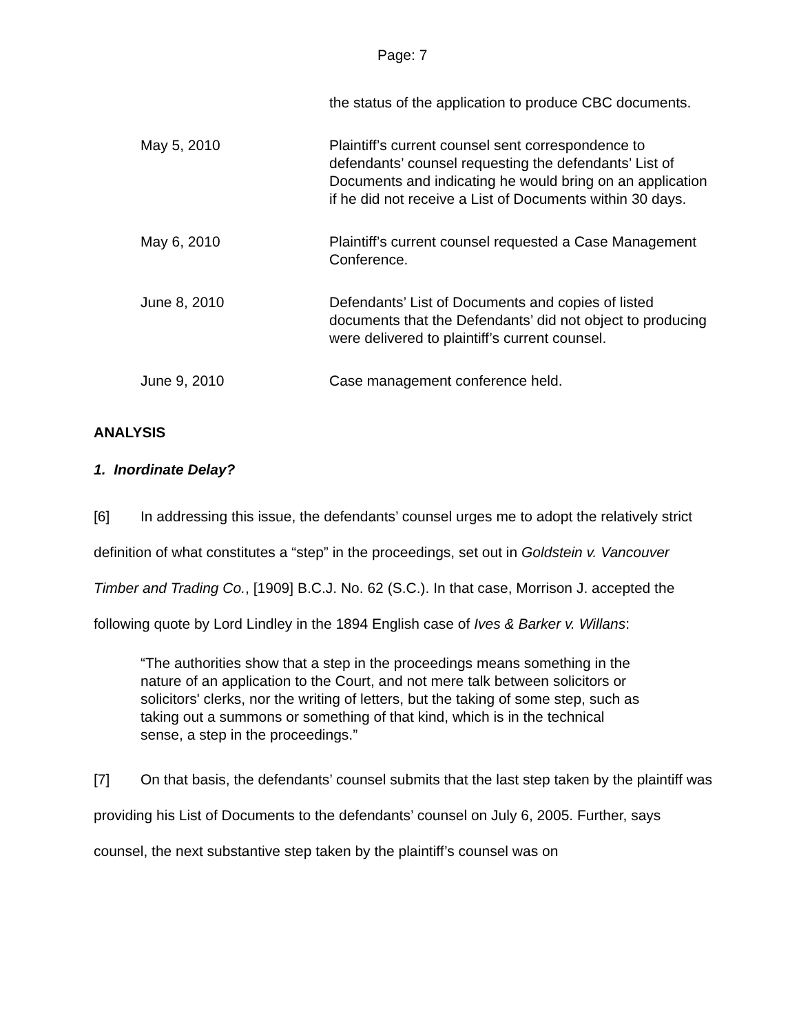Page: 7
| | the status of the application to produce CBC documents. |
| May 5, 2010 | Plaintiff’s current counsel sent correspondence to defendants’ counsel requesting the defendants’ List of Documents and indicating he would bring on an application if he did not receive a List of Documents within 30 days. |
| May 6, 2010 | Plaintiff’s current counsel requested a Case Management Conference. |
| June 8, 2010 | Defendants’ List of Documents and copies of listed documents that the Defendants’ did not object to producing were delivered to plaintiff’s current counsel. |
| June 9, 2010 | Case management conference held. |
ANALYSIS
1. Inordinate Delay?
[6] In addressing this issue, the defendants’ counsel urges me to adopt the relatively strict definition of what constitutes a “step” in the proceedings, set out in Goldstein v. Vancouver Timber and Trading Co., [1909] B.C.J. No. 62 (S.C.). In that case, Morrison J. accepted the following quote by Lord Lindley in the 1894 English case of Ives & Barker v. Willans:
“The authorities show that a step in the proceedings means something in the nature of an application to the Court, and not mere talk between solicitors or solicitors' clerks, nor the writing of letters, but the taking of some step, such as taking out a summons or something of that kind, which is in the technical sense, a step in the proceedings.”
[7] On that basis, the defendants’ counsel submits that the last step taken by the plaintiff was providing his List of Documents to the defendants’ counsel on July 6, 2005. Further, says counsel, the next substantive step taken by the plaintiff’s counsel was on